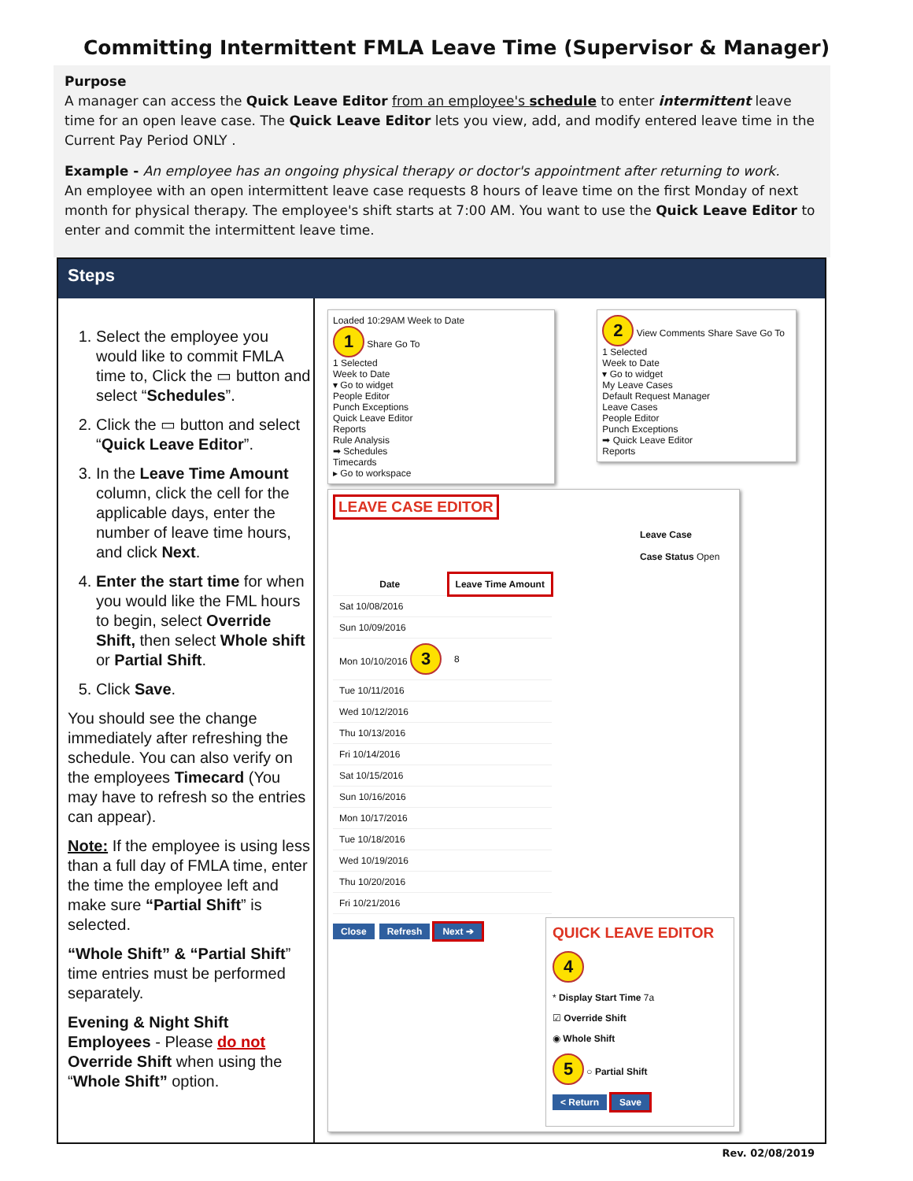Committing Intermittent FMLA Leave Time (Supervisor & Manager)
Purpose
A manager can access the Quick Leave Editor from an employee's schedule to enter intermittent leave time for an open leave case. The Quick Leave Editor lets you view, add, and modify entered leave time in the Current Pay Period ONLY .
Example - An employee has an ongoing physical therapy or doctor's appointment after returning to work.
An employee with an open intermittent leave case requests 8 hours of leave time on the first Monday of next month for physical therapy. The employee's shift starts at 7:00 AM. You want to use the Quick Leave Editor to enter and commit the intermittent leave time.
Steps
1. Select the employee you would like to commit FMLA time to, Click the ▭ button and select “Schedules”.
2. Click the ▭ button and select “Quick Leave Editor”.
3. In the Leave Time Amount column, click the cell for the applicable days, enter the number of leave time hours, and click Next.
4. Enter the start time for when you would like the FML hours to begin, select Override Shift, then select Whole shift or Partial Shift.
5. Click Save.
You should see the change immediately after refreshing the schedule. You can also verify on the employees Timecard (You may have to refresh so the entries can appear).
Note: If the employee is using less than a full day of FMLA time, enter the time the employee left and make sure “Partial Shift” is selected.
“Whole Shift” & “Partial Shift” time entries must be performed separately.
Evening & Night Shift Employees - Please do not Override Shift when using the “Whole Shift” option.
Loaded 10:29AM Week to Date
1 Share Go To
1 Selected
Week to Date
▾ Go to widget
People Editor
Punch Exceptions
Quick Leave Editor
Reports
Rule Analysis
➡ Schedules
Timecards
▸ Go to workspace
2 View Comments Share Save Go To
1 Selected
Week to Date
▾ Go to widget
My Leave Cases
Default Request Manager
Leave Cases
People Editor
Punch Exceptions
➡ Quick Leave Editor
Reports
LEAVE CASE EDITOR
Leave Case
Case Status Open
| Date | Leave Time Amount |
| --- | --- |
| Sat 10/08/2016 | |
| Sun 10/09/2016 | |
| Mon 10/10/2016 3 | 8 |
| Tue 10/11/2016 | |
| Wed 10/12/2016 | |
| Thu 10/13/2016 | |
| Fri 10/14/2016 | |
| Sat 10/15/2016 | |
| Sun 10/16/2016 | |
| Mon 10/17/2016 | |
| Tue 10/18/2016 | |
| Wed 10/19/2016 | |
| Thu 10/20/2016 | |
| Fri 10/21/2016 | |
Close Refresh Next ➔
QUICK LEAVE EDITOR
4
* Display Start Time 7a
☑ Override Shift
◉ Whole Shift
5 ○ Partial Shift
< Return Save
Rev. 02/08/2019